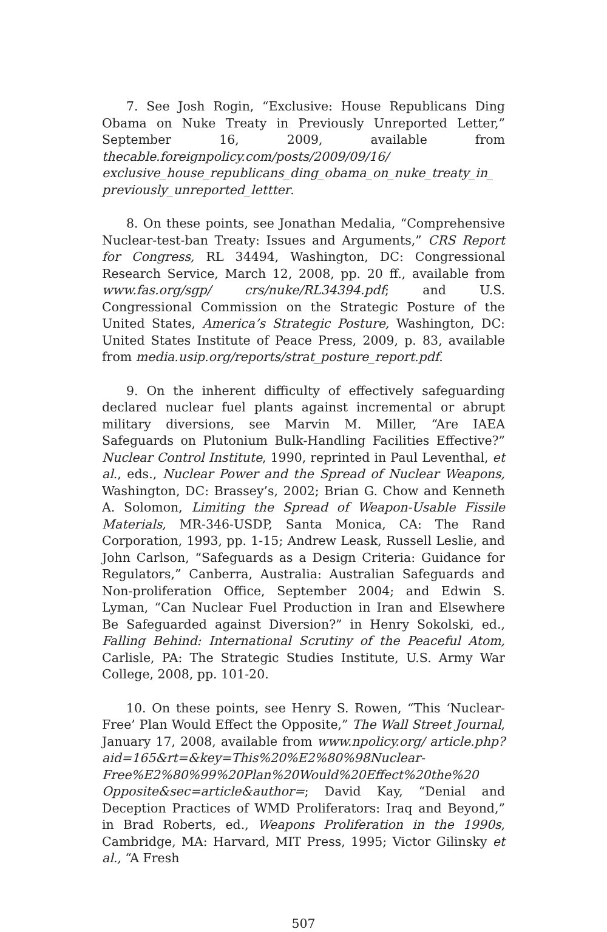7. See Josh Rogin, “Exclusive: House Republicans Ding Obama on Nuke Treaty in Previously Unreported Letter,” September 16, 2009, available from thecable.foreignpolicy.com/posts/2009/09/16/ exclusive_house_republicans_ding_obama_on_nuke_treaty_in_ previously_unreported_lettter.
8. On these points, see Jonathan Medalia, “Comprehensive Nuclear-test-ban Treaty: Issues and Arguments,” CRS Report for Congress, RL 34494, Washington, DC: Congressional Research Service, March 12, 2008, pp. 20 ff., available from www.fas.org/sgp/ crs/nuke/RL34394.pdf; and U.S. Congressional Commission on the Strategic Posture of the United States, America’s Strategic Posture, Washington, DC: United States Institute of Peace Press, 2009, p. 83, available from media.usip.org/reports/strat_posture_report.pdf.
9. On the inherent difficulty of effectively safeguarding declared nuclear fuel plants against incremental or abrupt military diversions, see Marvin M. Miller, “Are IAEA Safeguards on Plutonium Bulk-Handling Facilities Effective?” Nuclear Control Institute, 1990, reprinted in Paul Leventhal, et al., eds., Nuclear Power and the Spread of Nuclear Weapons, Washington, DC: Brassey’s, 2002; Brian G. Chow and Kenneth A. Solomon, Limiting the Spread of Weapon-Usable Fissile Materials, MR-346-USDP, Santa Monica, CA: The Rand Corporation, 1993, pp. 1-15; Andrew Leask, Russell Leslie, and John Carlson, “Safeguards as a Design Criteria: Guidance for Regulators,” Canberra, Australia: Australian Safeguards and Non-proliferation Office, September 2004; and Edwin S. Lyman, “Can Nuclear Fuel Production in Iran and Elsewhere Be Safeguarded against Diversion?” in Henry Sokolski, ed., Falling Behind: International Scrutiny of the Peaceful Atom, Carlisle, PA: The Strategic Studies Institute, U.S. Army War College, 2008, pp. 101-20.
10. On these points, see Henry S. Rowen, “This ‘Nuclear-Free’ Plan Would Effect the Opposite,” The Wall Street Journal, January 17, 2008, available from www.npolicy.org/ article.php?aid=165&rt=&key=This%20%E2%80%98Nuclear-Free%E2%80%99%20Plan%20Would%20Effect%20the%20 Opposite&sec=article&author=; David Kay, “Denial and Deception Practices of WMD Proliferators: Iraq and Beyond,” in Brad Roberts, ed., Weapons Proliferation in the 1990s, Cambridge, MA: Harvard, MIT Press, 1995; Victor Gilinsky et al., “A Fresh
507